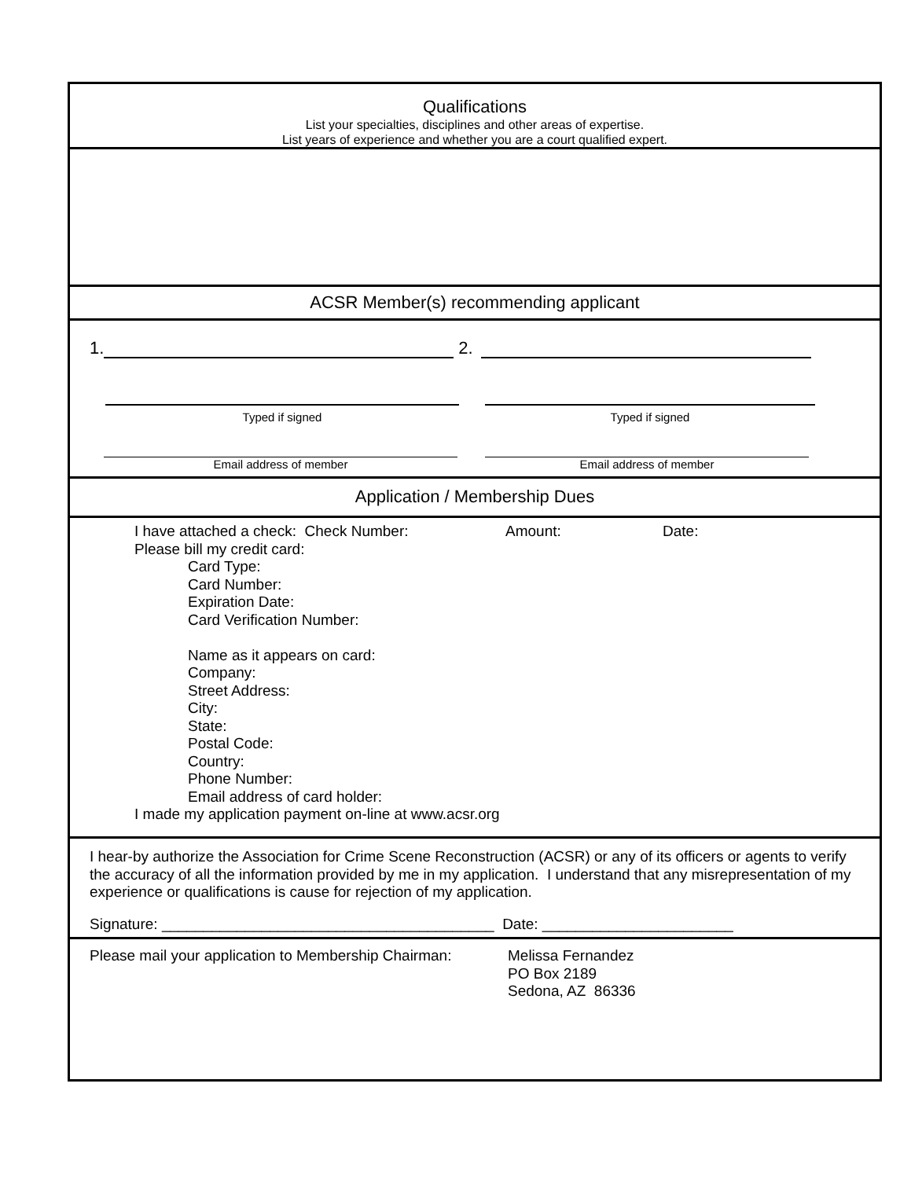Qualifications
List your specialties, disciplines and other areas of expertise.
List years of experience and whether you are a court qualified expert.
ACSR Member(s) recommending applicant
1.
2.
Typed if signed Typed if signed
Email address of member Email address of member
Application / Membership Dues
I have attached a check: Check Number: Amount: Date:
Please bill my credit card:
Card Type:
Card Number:
Expiration Date:
Card Verification Number:
Name as it appears on card:
Company:
Street Address:
City:
State:
Postal Code:
Country:
Phone Number:
Email address of card holder:
I made my application payment on-line at www.acsr.org
I hear-by authorize the Association for Crime Scene Reconstruction (ACSR) or any of its officers or agents to verify the accuracy of all the information provided by me in my application. I understand that any misrepresentation of my experience or qualifications is cause for rejection of my application.
Signature: ________________________________________ Date: _______________________
Please mail your application to Membership Chairman: Melissa Fernandez
PO Box 2189
Sedona, AZ 86336